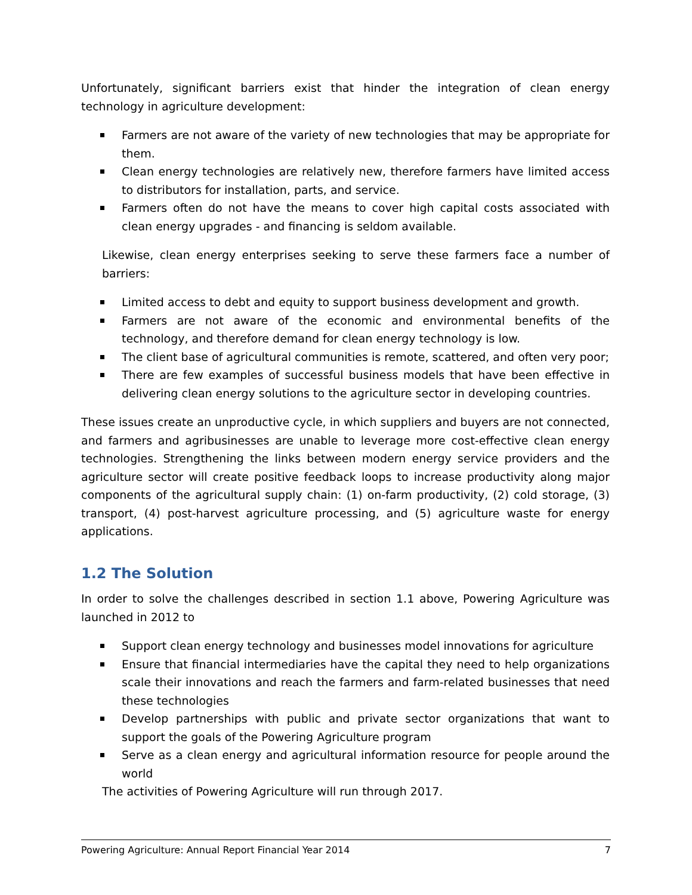Unfortunately, significant barriers exist that hinder the integration of clean energy technology in agriculture development:
Farmers are not aware of the variety of new technologies that may be appropriate for them.
Clean energy technologies are relatively new, therefore farmers have limited access to distributors for installation, parts, and service.
Farmers often do not have the means to cover high capital costs associated with clean energy upgrades - and financing is seldom available.
Likewise, clean energy enterprises seeking to serve these farmers face a number of barriers:
Limited access to debt and equity to support business development and growth.
Farmers are not aware of the economic and environmental benefits of the technology, and therefore demand for clean energy technology is low.
The client base of agricultural communities is remote, scattered, and often very poor;
There are few examples of successful business models that have been effective in delivering clean energy solutions to the agriculture sector in developing countries.
These issues create an unproductive cycle, in which suppliers and buyers are not connected, and farmers and agribusinesses are unable to leverage more cost-effective clean energy technologies. Strengthening the links between modern energy service providers and the agriculture sector will create positive feedback loops to increase productivity along major components of the agricultural supply chain: (1) on-farm productivity, (2) cold storage, (3) transport, (4) post-harvest agriculture processing, and (5) agriculture waste for energy applications.
1.2 The Solution
In order to solve the challenges described in section 1.1 above, Powering Agriculture was launched in 2012 to
Support clean energy technology and businesses model innovations for agriculture
Ensure that financial intermediaries have the capital they need to help organizations scale their innovations and reach the farmers and farm-related businesses that need these technologies
Develop partnerships with public and private sector organizations that want to support the goals of the Powering Agriculture program
Serve as a clean energy and agricultural information resource for people around the world
The activities of Powering Agriculture will run through 2017.
Powering Agriculture: Annual Report Financial Year 2014 7